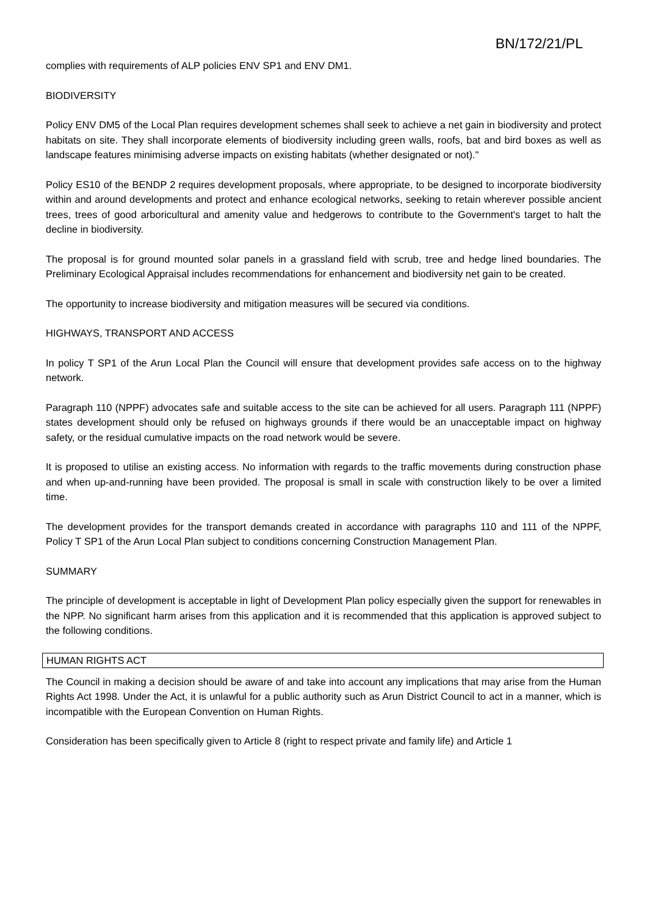BN/172/21/PL
complies with requirements of ALP policies ENV SP1 and ENV DM1.
BIODIVERSITY
Policy ENV DM5 of the Local Plan requires development schemes shall seek to achieve a net gain in biodiversity and protect habitats on site. They shall incorporate elements of biodiversity including green walls, roofs, bat and bird boxes as well as landscape features minimising adverse impacts on existing habitats (whether designated or not)."
Policy ES10 of the BENDP 2 requires development proposals, where appropriate, to be designed to incorporate biodiversity within and around developments and protect and enhance ecological networks, seeking to retain wherever possible ancient trees, trees of good arboricultural and amenity value and hedgerows to contribute to the Government's target to halt the decline in biodiversity.
The proposal is for ground mounted solar panels in a grassland field with scrub, tree and hedge lined boundaries. The Preliminary Ecological Appraisal includes recommendations for enhancement and biodiversity net gain to be created.
The opportunity to increase biodiversity and mitigation measures will be secured via conditions.
HIGHWAYS, TRANSPORT AND ACCESS
In policy T SP1 of the Arun Local Plan the Council will ensure that development provides safe access on to the highway network.
Paragraph 110 (NPPF) advocates safe and suitable access to the site can be achieved for all users. Paragraph 111 (NPPF) states development should only be refused on highways grounds if there would be an unacceptable impact on highway safety, or the residual cumulative impacts on the road network would be severe.
It is proposed to utilise an existing access. No information with regards to the traffic movements during construction phase and when up-and-running have been provided. The proposal is small in scale with construction likely to be over a limited time.
The development provides for the transport demands created in accordance with paragraphs 110 and 111 of the NPPF, Policy T SP1 of the Arun Local Plan subject to conditions concerning Construction Management Plan.
SUMMARY
The principle of development is acceptable in light of Development Plan policy especially given the support for renewables in the NPP. No significant harm arises from this application and it is recommended that this application is approved subject to the following conditions.
HUMAN RIGHTS ACT
The Council in making a decision should be aware of and take into account any implications that may arise from the Human Rights Act 1998. Under the Act, it is unlawful for a public authority such as Arun District Council to act in a manner, which is incompatible with the European Convention on Human Rights.
Consideration has been specifically given to Article 8 (right to respect private and family life) and Article 1